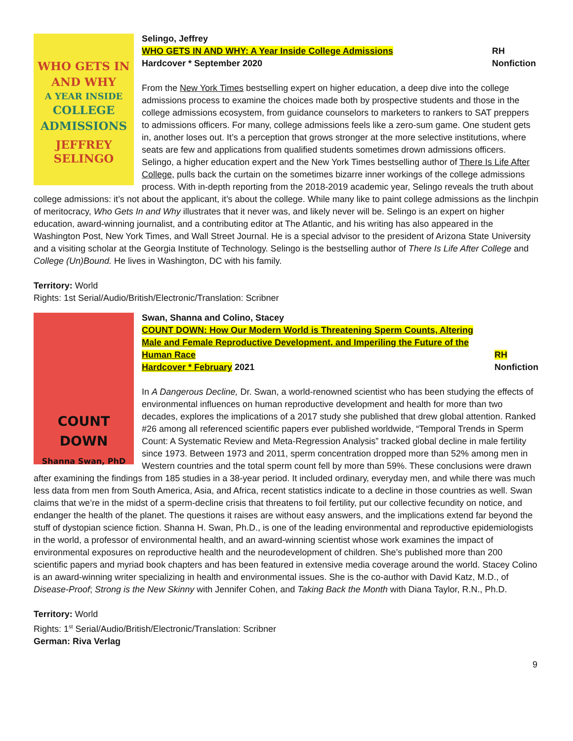WHO GETS IN
AND WHY
A YEAR INSIDE
COLLEGE
ADMISSIONS
JEFFREY
SELINGO
Selingo, Jeffrey
WHO GETS IN AND WHY: A Year Inside College Admissions
Hardcover * September 2020
RH
Nonfiction
From the New York Times bestselling expert on higher education, a deep dive into the college admissions process to examine the choices made both by prospective students and those in the college admissions ecosystem, from guidance counselors to marketers to rankers to SAT preppers to admissions officers. For many, college admissions feels like a zero-sum game. One student gets in, another loses out. It’s a perception that grows stronger at the more selective institutions, where seats are few and applications from qualified students sometimes drown admissions officers. Selingo, a higher education expert and the New York Times bestselling author of There Is Life After College, pulls back the curtain on the sometimes bizarre inner workings of the college admissions process. With in-depth reporting from the 2018-2019 academic year, Selingo reveals the truth about college admissions: it’s not about the applicant, it’s about the college. While many like to paint college admissions as the linchpin of meritocracy, Who Gets In and Why illustrates that it never was, and likely never will be. Selingo is an expert on higher education, award-winning journalist, and a contributing editor at The Atlantic, and his writing has also appeared in the Washington Post, New York Times, and Wall Street Journal. He is a special advisor to the president of Arizona State University and a visiting scholar at the Georgia Institute of Technology. Selingo is the bestselling author of There Is Life After College and College (Un)Bound. He lives in Washington, DC with his family.
Territory: World
Rights: 1st Serial/Audio/British/Electronic/Translation: Scribner
COUNT DOWN
Shanna Swan, PhD
Swan, Shanna and Colino, Stacey
COUNT DOWN: How Our Modern World is Threatening Sperm Counts, Altering Male and Female Reproductive Development, and Imperiling the Future of the Human Race
Hardcover * February 2021
RH
Nonfiction
In A Dangerous Decline, Dr. Swan, a world-renowned scientist who has been studying the effects of environmental influences on human reproductive development and health for more than two decades, explores the implications of a 2017 study she published that drew global attention. Ranked #26 among all referenced scientific papers ever published worldwide, “Temporal Trends in Sperm Count: A Systematic Review and Meta-Regression Analysis” tracked global decline in male fertility since 1973. Between 1973 and 2011, sperm concentration dropped more than 52% among men in Western countries and the total sperm count fell by more than 59%. These conclusions were drawn after examining the findings from 185 studies in a 38-year period. It included ordinary, everyday men, and while there was much less data from men from South America, Asia, and Africa, recent statistics indicate to a decline in those countries as well. Swan claims that we’re in the midst of a sperm-decline crisis that threatens to foil fertility, put our collective fecundity on notice, and endanger the health of the planet. The questions it raises are without easy answers, and the implications extend far beyond the stuff of dystopian science fiction. Shanna H. Swan, Ph.D., is one of the leading environmental and reproductive epidemiologists in the world, a professor of environmental health, and an award-winning scientist whose work examines the impact of environmental exposures on reproductive health and the neurodevelopment of children. She’s published more than 200 scientific papers and myriad book chapters and has been featured in extensive media coverage around the world. Stacey Colino is an award-winning writer specializing in health and environmental issues. She is the co-author with David Katz, M.D., of Disease-Proof; Strong is the New Skinny with Jennifer Cohen, and Taking Back the Month with Diana Taylor, R.N., Ph.D.
Territory: World
Rights: 1<sup>st</sup> Serial/Audio/British/Electronic/Translation: Scribner
German: Riva Verlag
9